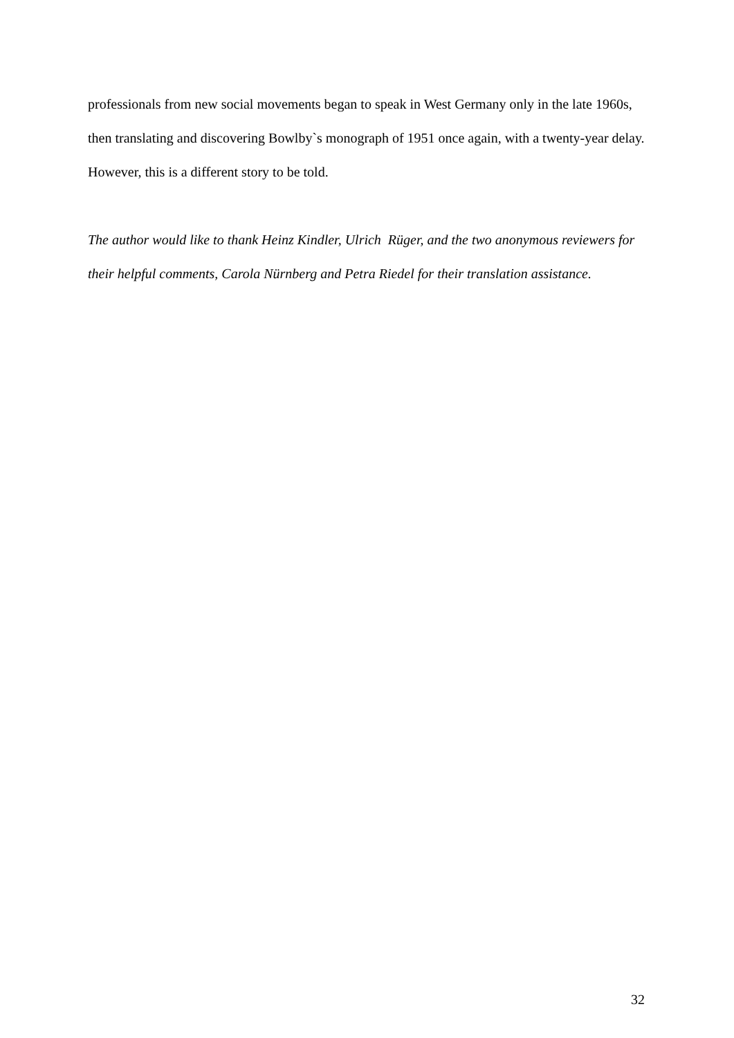professionals from new social movements began to speak in West Germany only in the late 1960s, then translating and discovering Bowlby`s monograph of 1951 once again, with a twenty-year delay. However, this is a different story to be told.
The author would like to thank Heinz Kindler, Ulrich Rüger, and the two anonymous reviewers for their helpful comments, Carola Nürnberg and Petra Riedel for their translation assistance.
32